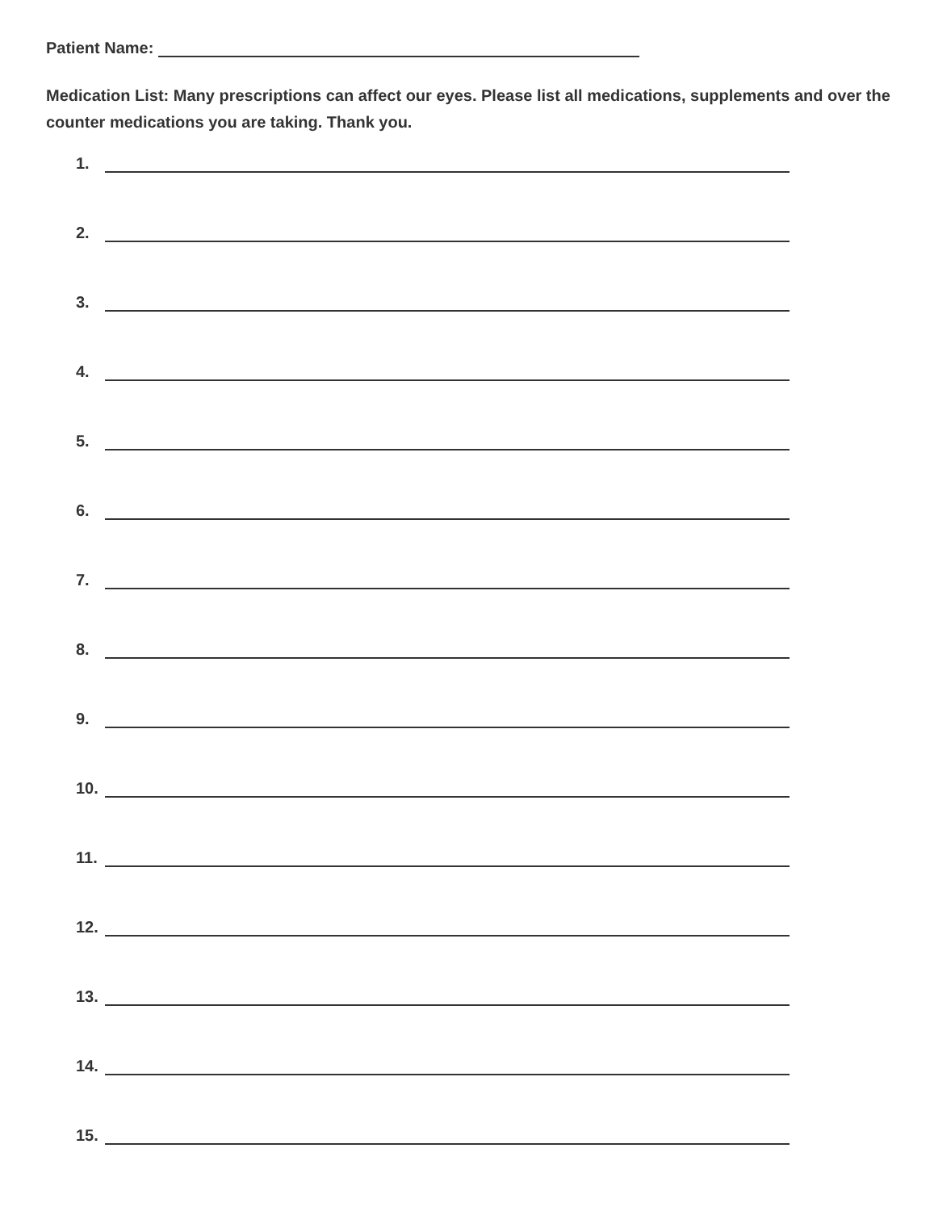Patient Name:
Medication List: Many prescriptions can affect our eyes. Please list all medications, supplements and over the counter medications you are taking. Thank you.
1.
2.
3.
4.
5.
6.
7.
8.
9.
10.
11.
12.
13.
14.
15.